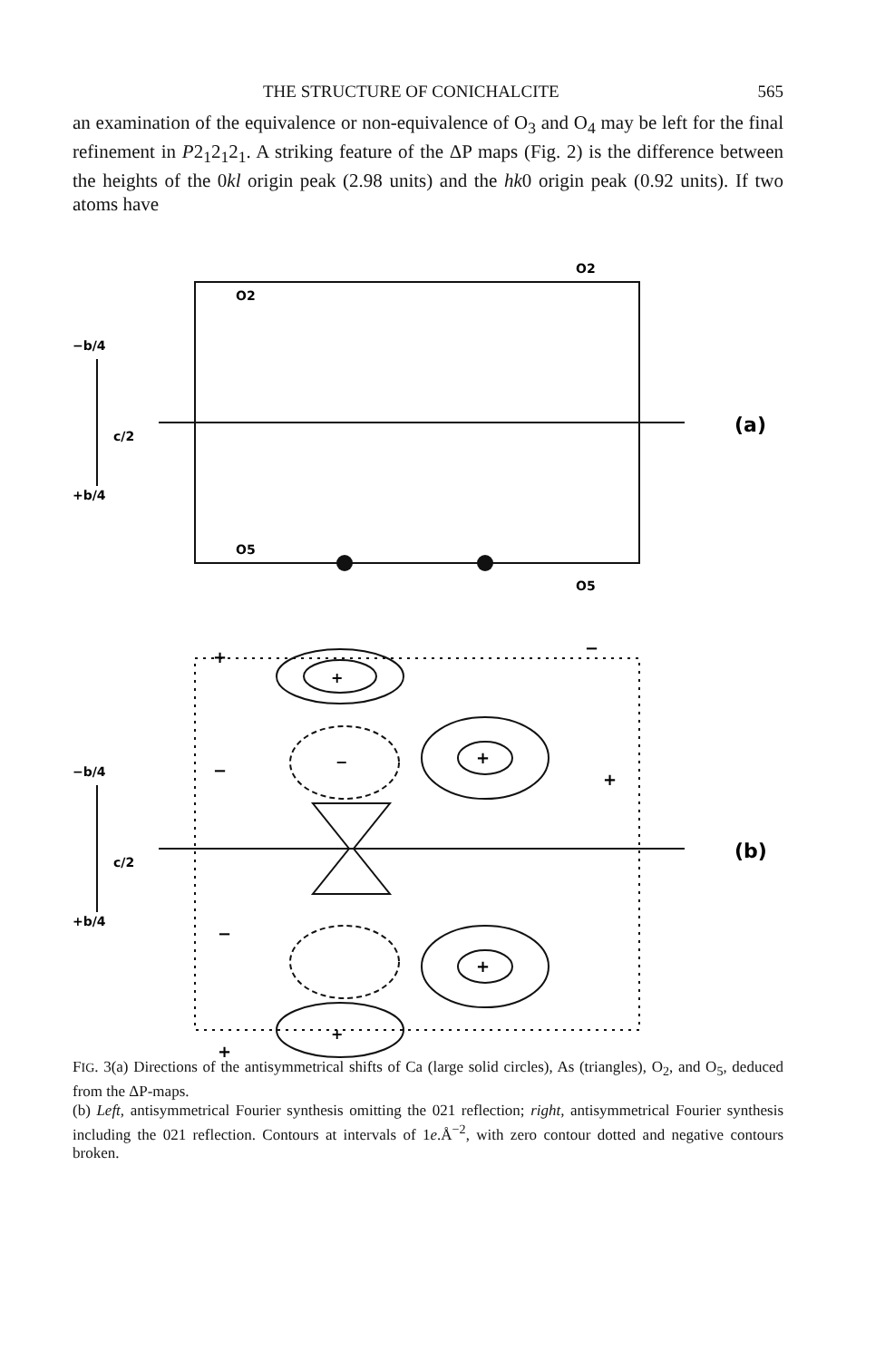THE STRUCTURE OF CONICHALCITE 565
an examination of the equivalence or non-equivalence of O<sub>3</sub> and O<sub>4</sub> may be left for the final refinement in P2<sub>1</sub>2<sub>1</sub>2<sub>1</sub>. A striking feature of the ΔP maps (Fig. 2) is the difference between the heights of the 0kl origin peak (2.98 units) and the hk0 origin peak (0.92 units). If two atoms have
O2
O2
O5
O5
−b/4
c/2
+b/4
(a)
−b/4
c/2
+b/4
(b)
+
−
+
+
+
−
−
−
+
+
+
FIG. 3(a) Directions of the antisymmetrical shifts of Ca (large solid circles), As (triangles), O<sub>2</sub>, and O<sub>5</sub>, deduced from the ΔP-maps.
(b) Left, antisymmetrical Fourier synthesis omitting the 021 reflection; right, antisymmetrical Fourier synthesis including the 021 reflection. Contours at intervals of 1e.Å<sup>−2</sup>, with zero contour dotted and negative contours broken.